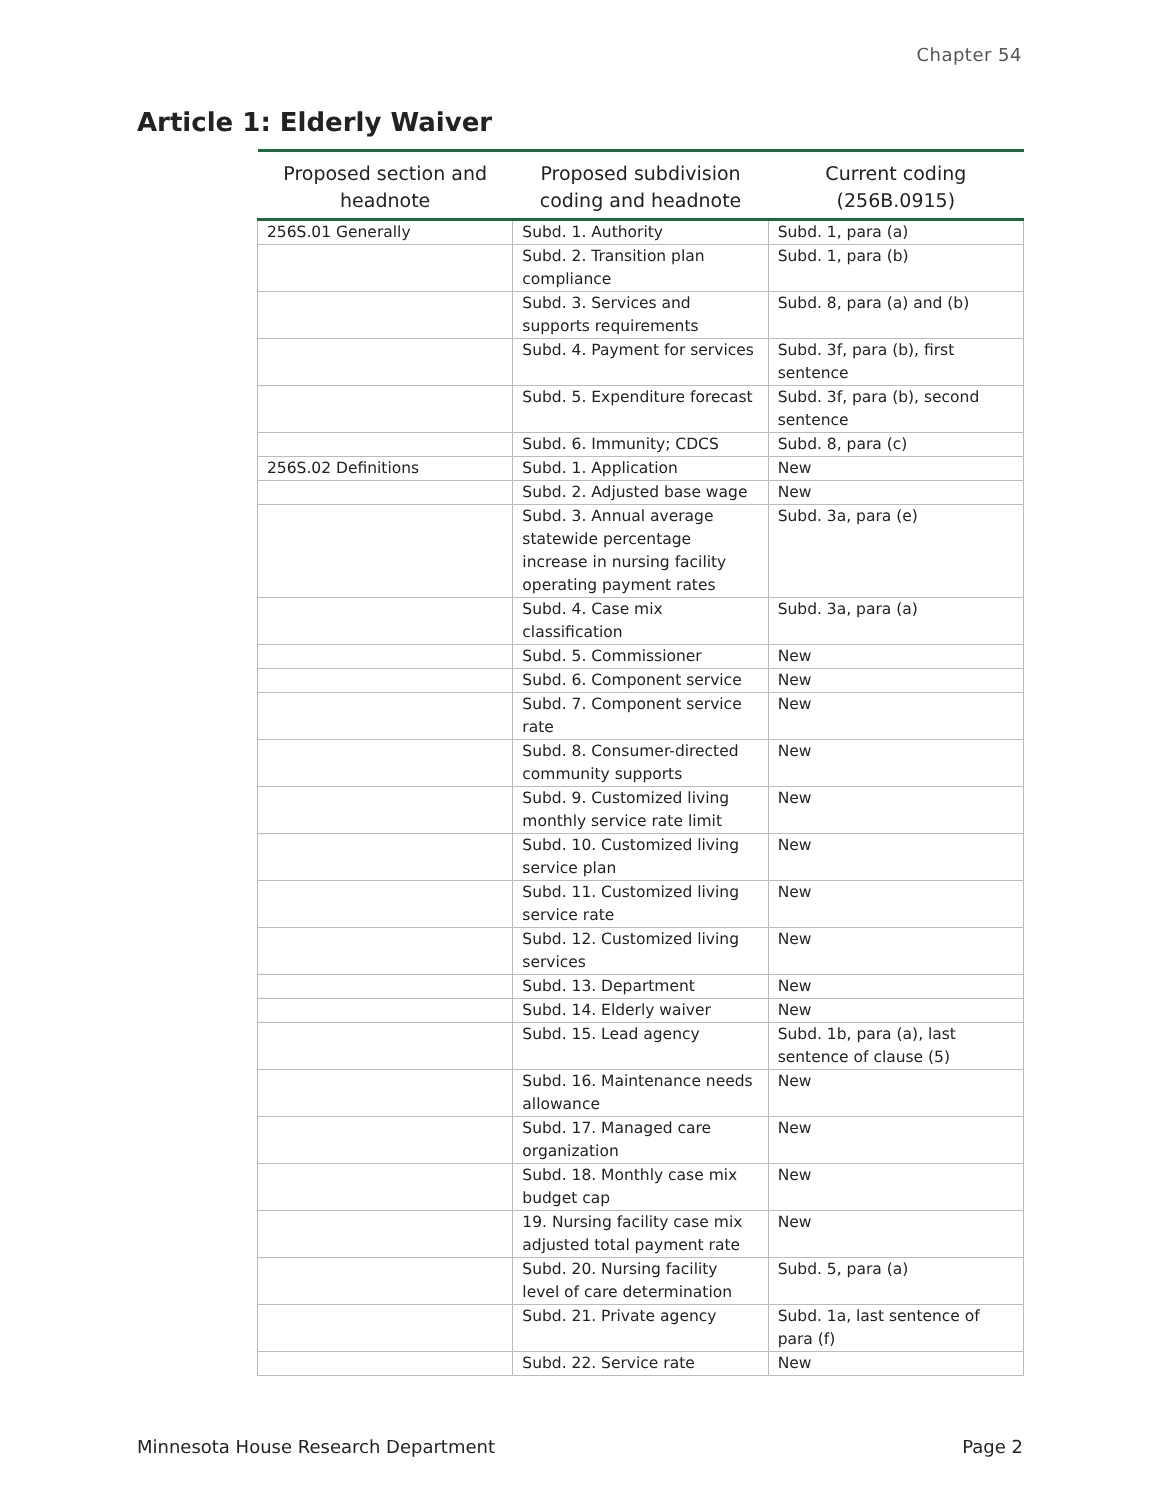Chapter 54
Article 1: Elderly Waiver
| Proposed section and headnote | Proposed subdivision coding and headnote | Current coding (256B.0915) |
| --- | --- | --- |
| 256S.01 Generally | Subd. 1. Authority | Subd. 1, para (a) |
| | Subd. 2. Transition plan compliance | Subd. 1, para (b) |
| | Subd. 3. Services and supports requirements | Subd. 8, para (a) and (b) |
| | Subd. 4. Payment for services | Subd. 3f, para (b), first sentence |
| | Subd. 5. Expenditure forecast | Subd. 3f, para (b), second sentence |
| | Subd. 6. Immunity; CDCS | Subd. 8, para (c) |
| 256S.02 Definitions | Subd. 1. Application | New |
| | Subd. 2. Adjusted base wage | New |
| | Subd. 3. Annual average statewide percentage increase in nursing facility operating payment rates | Subd. 3a, para (e) |
| | Subd. 4. Case mix classification | Subd. 3a, para (a) |
| | Subd. 5. Commissioner | New |
| | Subd. 6. Component service | New |
| | Subd. 7. Component service rate | New |
| | Subd. 8. Consumer-directed community supports | New |
| | Subd. 9. Customized living monthly service rate limit | New |
| | Subd. 10. Customized living service plan | New |
| | Subd. 11. Customized living service rate | New |
| | Subd. 12. Customized living services | New |
| | Subd. 13. Department | New |
| | Subd. 14. Elderly waiver | New |
| | Subd. 15. Lead agency | Subd. 1b, para (a), last sentence of clause (5) |
| | Subd. 16. Maintenance needs allowance | New |
| | Subd. 17. Managed care organization | New |
| | Subd. 18. Monthly case mix budget cap | New |
| | 19. Nursing facility case mix adjusted total payment rate | New |
| | Subd. 20. Nursing facility level of care determination | Subd. 5, para (a) |
| | Subd. 21. Private agency | Subd. 1a, last sentence of para (f) |
| | Subd. 22. Service rate | New |
Minnesota House Research Department Page 2